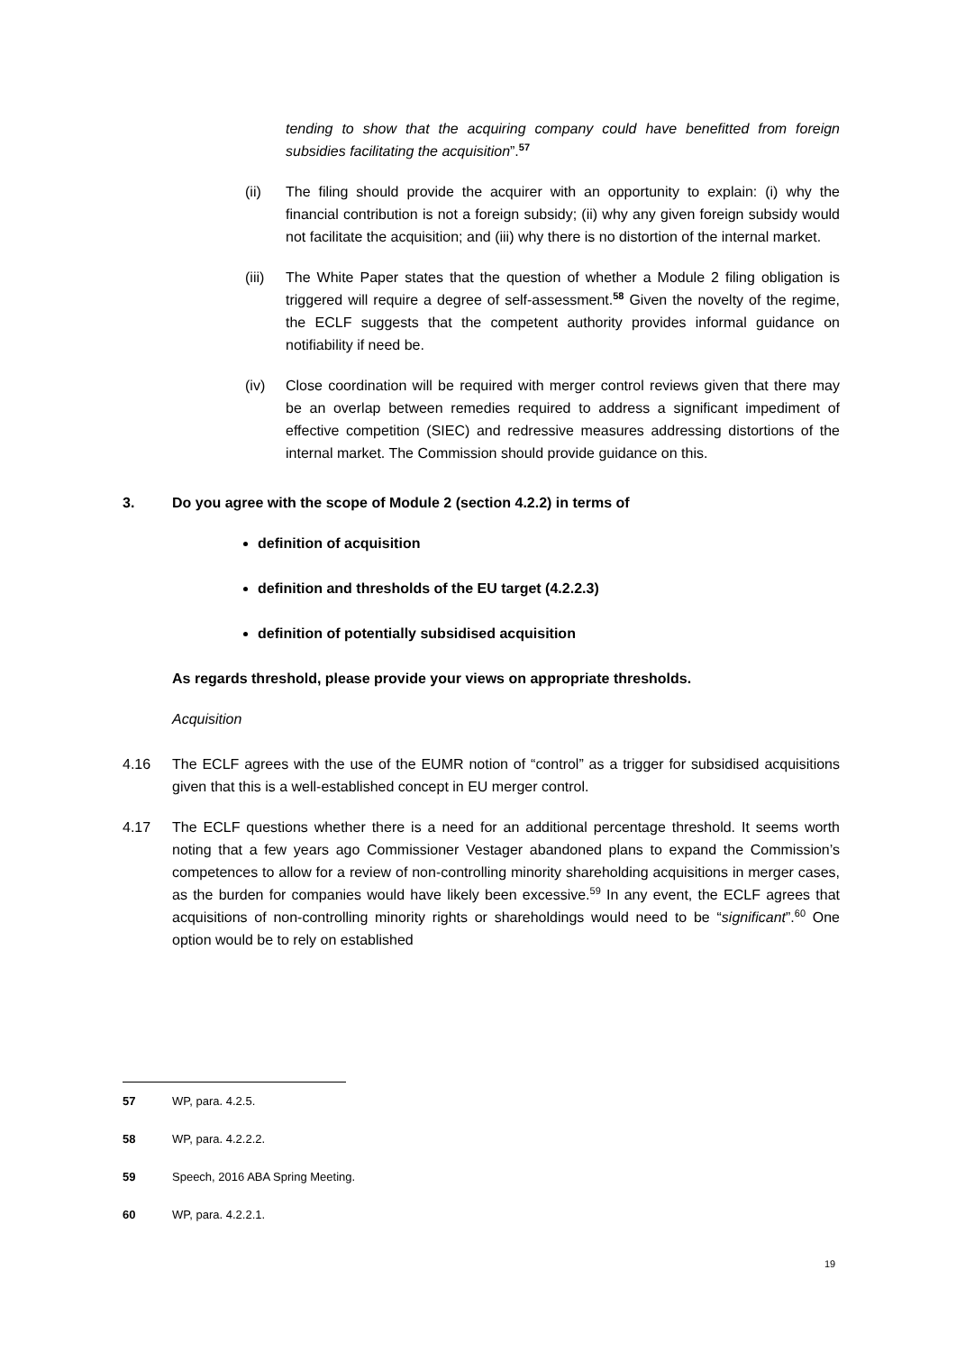tending to show that the acquiring company could have benefitted from foreign subsidies facilitating the acquisition”.<sup>57</sup>
(ii) The filing should provide the acquirer with an opportunity to explain: (i) why the financial contribution is not a foreign subsidy; (ii) why any given foreign subsidy would not facilitate the acquisition; and (iii) why there is no distortion of the internal market.
(iii)
The White Paper states that the question of whether a Module 2 filing obligation is triggered will require a degree of self-assessment.<sup>58</sup> Given the novelty of the regime, the ECLF suggests that the competent authority provides informal guidance on notifiability if need be.
(iv) Close coordination will be required with merger control reviews given that there may be an overlap between remedies required to address a significant impediment of effective competition (SIEC) and redressive measures addressing distortions of the internal market. The Commission should provide guidance on this.
3. Do you agree with the scope of Module 2 (section 4.2.2) in terms of
definition of acquisition
definition and thresholds of the EU target (4.2.2.3)
definition of potentially subsidised acquisition
As regards threshold, please provide your views on appropriate thresholds.
Acquisition
4.16 The ECLF agrees with the use of the EUMR notion of “control” as a trigger for subsidised acquisitions given that this is a well-established concept in EU merger control.
4.17 The ECLF questions whether there is a need for an additional percentage threshold. It seems worth noting that a few years ago Commissioner Vestager abandoned plans to expand the Commission’s competences to allow for a review of non-controlling minority shareholding acquisitions in merger cases, as the burden for companies would have likely been excessive.<sup>59</sup> In any event, the ECLF agrees that acquisitions of non-controlling minority rights or shareholdings would need to be “significant”.<sup>60</sup> One option would be to rely on established
57 WP, para. 4.2.5.
58 WP, para. 4.2.2.2.
59 Speech, 2016 ABA Spring Meeting.
60 WP, para. 4.2.2.1.
19